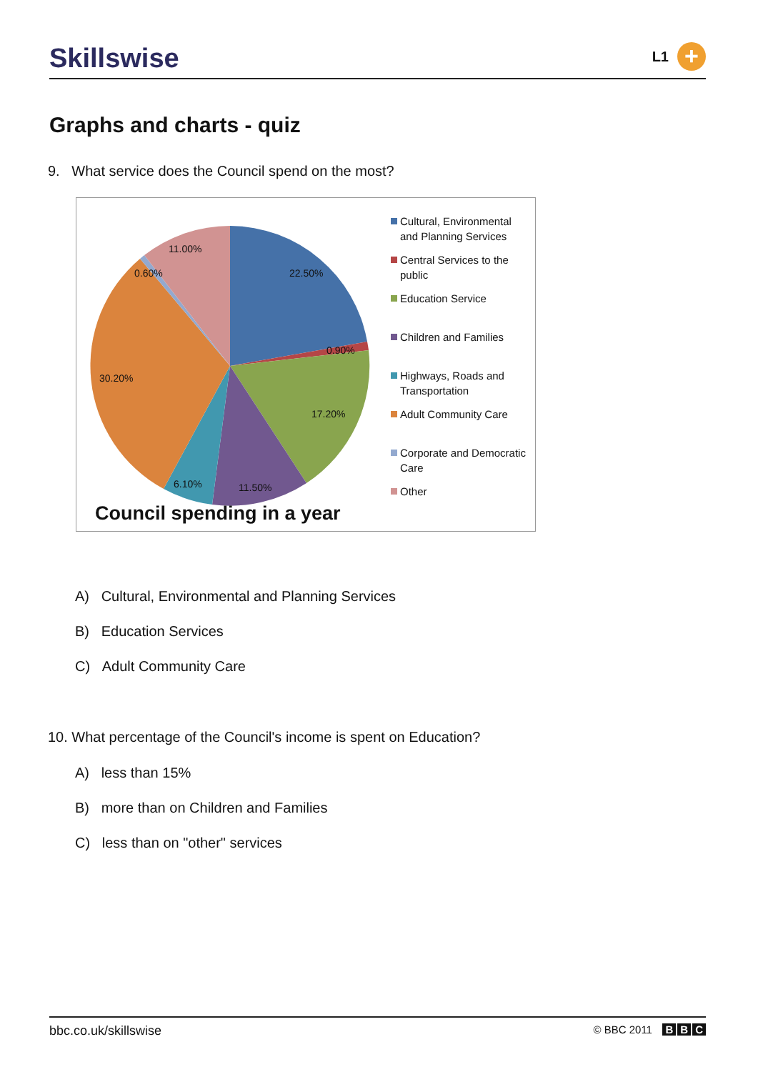Skillswise
L1
+
Graphs and charts - quiz
9. What service does the Council spend on the most?
11.00%
0.60% 22.50%
0.90%
30.20%
17.20%
6.10% 11.50%
Cultural, Environmental and Planning Services
Central Services to the public
Education Service
Children and Families
Highways, Roads and Transportation
Adult Community Care
Corporate and Democratic Care
Other
Council spending in a year
A) Cultural, Environmental and Planning Services
B) Education Services
C) Adult Community Care
10. What percentage of the Council's income is spent on Education?
A) less than 15%
B) more than on Children and Families
C) less than on "other" services
bbc.co.uk/skillswise
© BBC 2011 B B C